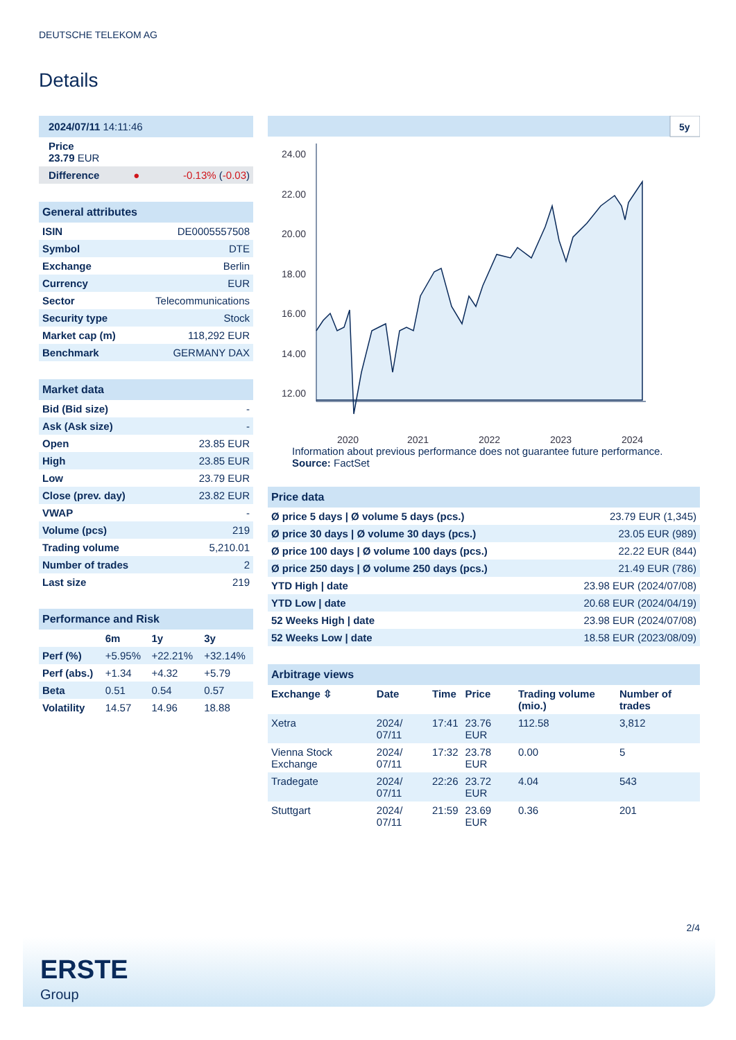DEUTSCHE TELEKOM AG
Details
| 2024/07/11 14:11:46 | | |
| Price 23.79 EUR | | |
| Difference | ● | -0.13% ( -0.03 ) |
| General attributes | |
| --- | --- |
| ISIN | DE0005557508 |
| Symbol | DTE |
| Exchange | Berlin |
| Currency | EUR |
| Sector | Telecommunications |
| Security type | Stock |
| Market cap (m) | 118,292 EUR |
| Benchmark | GERMANY DAX |
| Market data | |
| --- | --- |
| Bid (Bid size) | - |
| Ask (Ask size) | - |
| Open | 23.85 EUR |
| High | 23.85 EUR |
| Low | 23.79 EUR |
| Close (prev. day) | 23.82 EUR |
| VWAP | - |
| Volume (pcs) | 219 |
| Trading volume | 5,210.01 |
| Number of trades | 2 |
| Last size | 219 |
| Performance and Risk | | | |
| --- | --- | --- | --- |
| | 6m | 1y | 3y |
| Perf (%) | +5.95% | +22.21% | +32.14% |
| Perf (abs.) | +1.34 | +4.32 | +5.79 |
| Beta | 0.51 | 0.54 | 0.57 |
| Volatility | 14.57 | 14.96 | 18.88 |
5y
24.00
22.00
20.00
18.00
16.00
14.00
12.00
2020
2021
2022
2023
2024
Information about previous performance does not guarantee future performance.
Source: FactSet
| Price data | |
| --- | --- |
| Ø price 5 days / Ø volume 5 days (pcs.) | 23.79 EUR (1,345) |
| Ø price 30 days / Ø volume 30 days (pcs.) | 23.05 EUR (989) |
| Ø price 100 days / Ø volume 100 days (pcs.) | 22.22 EUR (844) |
| Ø price 250 days / Ø volume 250 days (pcs.) | 21.49 EUR (786) |
| YTD High / date | 23.98 EUR (2024/07/08) |
| YTD Low / date | 20.68 EUR (2024/04/19) |
| 52 Weeks High / date | 23.98 EUR (2024/07/08) |
| 52 Weeks Low / date | 18.58 EUR (2023/08/09) |
| Arbitrage views | | | | | |
| --- | --- | --- | --- | --- | --- |
| Exchange ⇳ | Date | Time | Price | Trading volume (mio.) | Number of trades |
| Xetra | 2024/ 07/11 | 17:41 | 23.76 EUR | 112.58 | 3,812 |
| Vienna Stock Exchange | 2024/ 07/11 | 17:32 | 23.78 EUR | 0.00 | 5 |
| Tradegate | 2024/ 07/11 | 22:26 | 23.72 EUR | 4.04 | 543 |
| Stuttgart | 2024/ 07/11 | 21:59 | 23.69 EUR | 0.36 | 201 |
2/4
ERSTE
Group